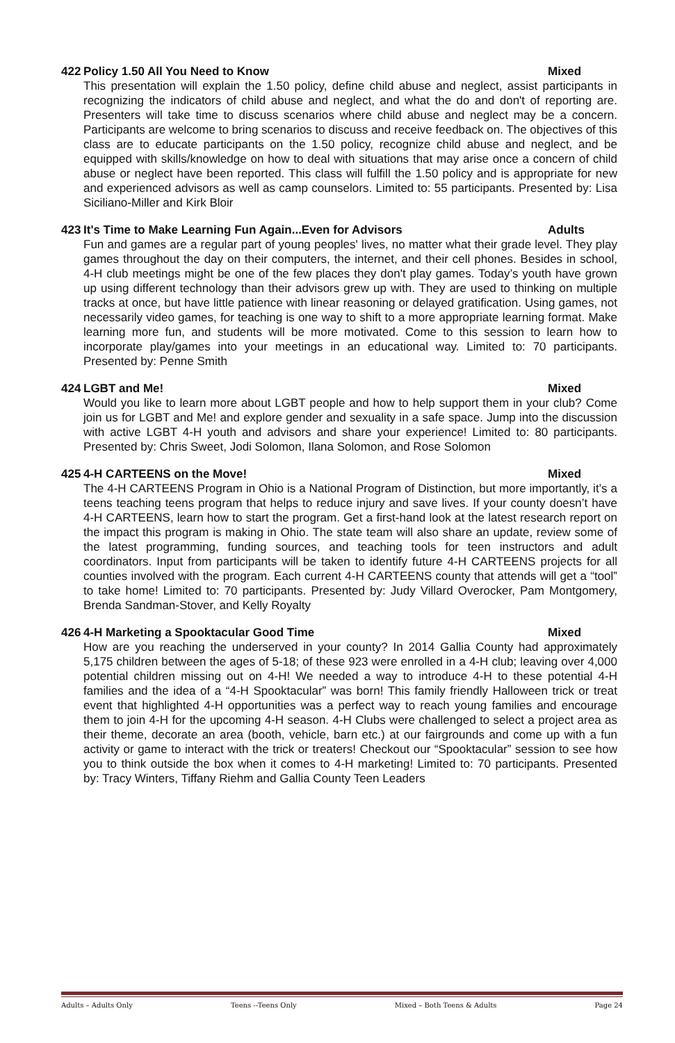422 Policy 1.50 All You Need to Know Mixed
This presentation will explain the 1.50 policy, define child abuse and neglect, assist participants in recognizing the indicators of child abuse and neglect, and what the do and don't of reporting are. Presenters will take time to discuss scenarios where child abuse and neglect may be a concern. Participants are welcome to bring scenarios to discuss and receive feedback on. The objectives of this class are to educate participants on the 1.50 policy, recognize child abuse and neglect, and be equipped with skills/knowledge on how to deal with situations that may arise once a concern of child abuse or neglect have been reported. This class will fulfill the 1.50 policy and is appropriate for new and experienced advisors as well as camp counselors. Limited to: 55 participants. Presented by: Lisa Siciliano-Miller and Kirk Bloir
423 It's Time to Make Learning Fun Again...Even for Advisors Adults
Fun and games are a regular part of young peoples' lives, no matter what their grade level. They play games throughout the day on their computers, the internet, and their cell phones. Besides in school, 4-H club meetings might be one of the few places they don't play games. Today’s youth have grown up using different technology than their advisors grew up with. They are used to thinking on multiple tracks at once, but have little patience with linear reasoning or delayed gratification. Using games, not necessarily video games, for teaching is one way to shift to a more appropriate learning format. Make learning more fun, and students will be more motivated. Come to this session to learn how to incorporate play/games into your meetings in an educational way. Limited to: 70 participants. Presented by: Penne Smith
424 LGBT and Me! Mixed
Would you like to learn more about LGBT people and how to help support them in your club? Come join us for LGBT and Me! and explore gender and sexuality in a safe space. Jump into the discussion with active LGBT 4-H youth and advisors and share your experience! Limited to: 80 participants. Presented by: Chris Sweet, Jodi Solomon, Ilana Solomon, and Rose Solomon
425 4-H CARTEENS on the Move! Mixed
The 4-H CARTEENS Program in Ohio is a National Program of Distinction, but more importantly, it’s a teens teaching teens program that helps to reduce injury and save lives. If your county doesn’t have 4-H CARTEENS, learn how to start the program. Get a first-hand look at the latest research report on the impact this program is making in Ohio. The state team will also share an update, review some of the latest programming, funding sources, and teaching tools for teen instructors and adult coordinators. Input from participants will be taken to identify future 4-H CARTEENS projects for all counties involved with the program. Each current 4-H CARTEENS county that attends will get a “tool” to take home! Limited to: 70 participants. Presented by: Judy Villard Overocker, Pam Montgomery, Brenda Sandman-Stover, and Kelly Royalty
426 4-H Marketing a Spooktacular Good Time Mixed
How are you reaching the underserved in your county? In 2014 Gallia County had approximately 5,175 children between the ages of 5-18; of these 923 were enrolled in a 4-H club; leaving over 4,000 potential children missing out on 4-H! We needed a way to introduce 4-H to these potential 4-H families and the idea of a “4-H Spooktacular” was born! This family friendly Halloween trick or treat event that highlighted 4-H opportunities was a perfect way to reach young families and encourage them to join 4-H for the upcoming 4-H season. 4-H Clubs were challenged to select a project area as their theme, decorate an area (booth, vehicle, barn etc.) at our fairgrounds and come up with a fun activity or game to interact with the trick or treaters! Checkout our “Spooktacular” session to see how you to think outside the box when it comes to 4-H marketing! Limited to: 70 participants. Presented by: Tracy Winters, Tiffany Riehm and Gallia County Teen Leaders
Adults – Adults Only Teens --Teens Only Mixed – Both Teens & Adults Page 24